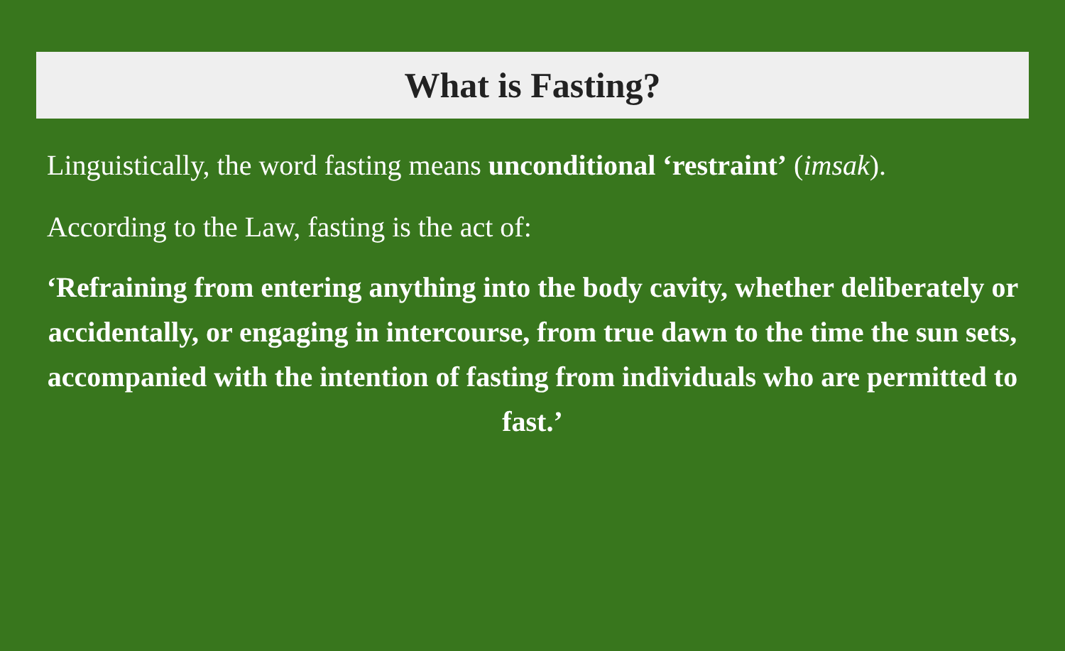What is Fasting?
Linguistically, the word fasting means unconditional ‘restraint’ (imsak).
According to the Law, fasting is the act of:
‘Refraining from entering anything into the body cavity, whether deliberately or accidentally, or engaging in intercourse, from true dawn to the time the sun sets, accompanied with the intention of fasting from individuals who are permitted to fast.’